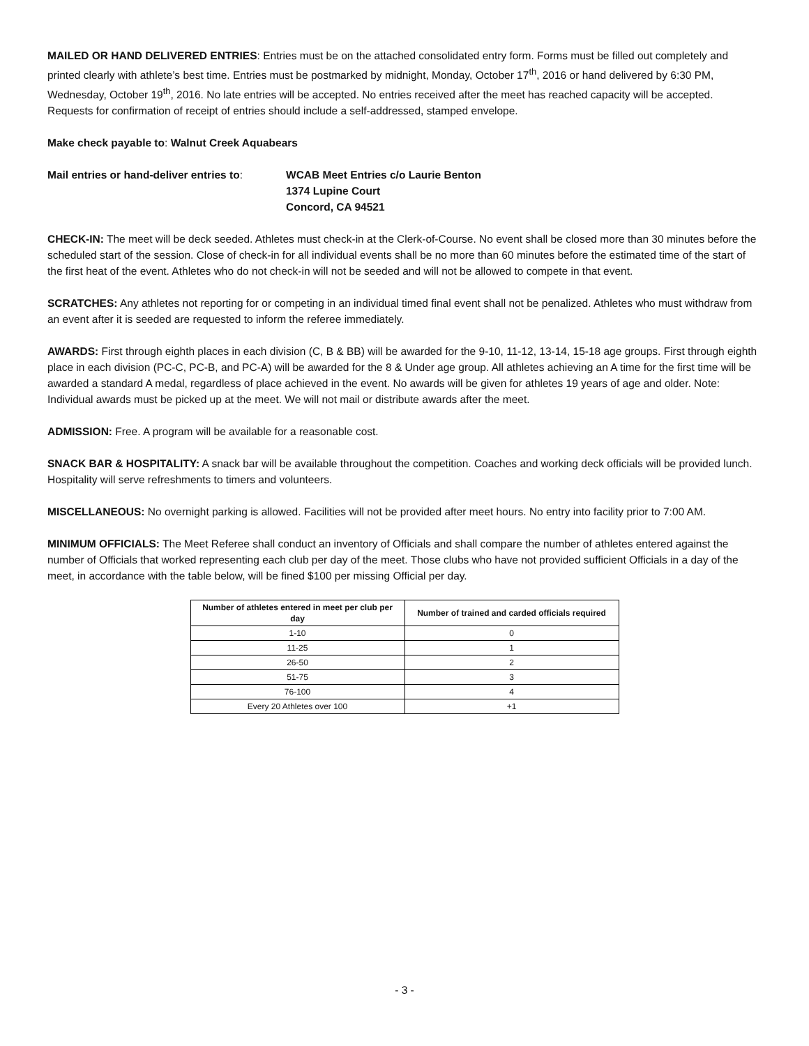MAILED OR HAND DELIVERED ENTRIES: Entries must be on the attached consolidated entry form. Forms must be filled out completely and printed clearly with athlete’s best time. Entries must be postmarked by midnight, Monday, October 17<sup>th</sup>, 2016 or hand delivered by 6:30 PM, Wednesday, October 19<sup>th</sup>, 2016. No late entries will be accepted. No entries received after the meet has reached capacity will be accepted. Requests for confirmation of receipt of entries should include a self-addressed, stamped envelope.
Make check payable to: Walnut Creek Aquabears
Mail entries or hand-deliver entries to:
WCAB Meet Entries c/o Laurie Benton
1374 Lupine Court
Concord, CA 94521
CHECK-IN: The meet will be deck seeded. Athletes must check-in at the Clerk-of-Course. No event shall be closed more than 30 minutes before the scheduled start of the session. Close of check-in for all individual events shall be no more than 60 minutes before the estimated time of the start of the first heat of the event. Athletes who do not check-in will not be seeded and will not be allowed to compete in that event.
SCRATCHES: Any athletes not reporting for or competing in an individual timed final event shall not be penalized. Athletes who must withdraw from an event after it is seeded are requested to inform the referee immediately.
AWARDS: First through eighth places in each division (C, B & BB) will be awarded for the 9-10, 11-12, 13-14, 15-18 age groups. First through eighth place in each division (PC-C, PC-B, and PC-A) will be awarded for the 8 & Under age group. All athletes achieving an A time for the first time will be awarded a standard A medal, regardless of place achieved in the event. No awards will be given for athletes 19 years of age and older. Note: Individual awards must be picked up at the meet. We will not mail or distribute awards after the meet.
ADMISSION: Free. A program will be available for a reasonable cost.
SNACK BAR & HOSPITALITY: A snack bar will be available throughout the competition. Coaches and working deck officials will be provided lunch. Hospitality will serve refreshments to timers and volunteers.
MISCELLANEOUS: No overnight parking is allowed. Facilities will not be provided after meet hours. No entry into facility prior to 7:00 AM.
MINIMUM OFFICIALS: The Meet Referee shall conduct an inventory of Officials and shall compare the number of athletes entered against the number of Officials that worked representing each club per day of the meet. Those clubs who have not provided sufficient Officials in a day of the meet, in accordance with the table below, will be fined $100 per missing Official per day.
| Number of athletes entered in meet per club per day | Number of trained and carded officials required |
| --- | --- |
| 1-10 | 0 |
| 11-25 | 1 |
| 26-50 | 2 |
| 51-75 | 3 |
| 76-100 | 4 |
| Every 20 Athletes over 100 | +1 |
- 3 -